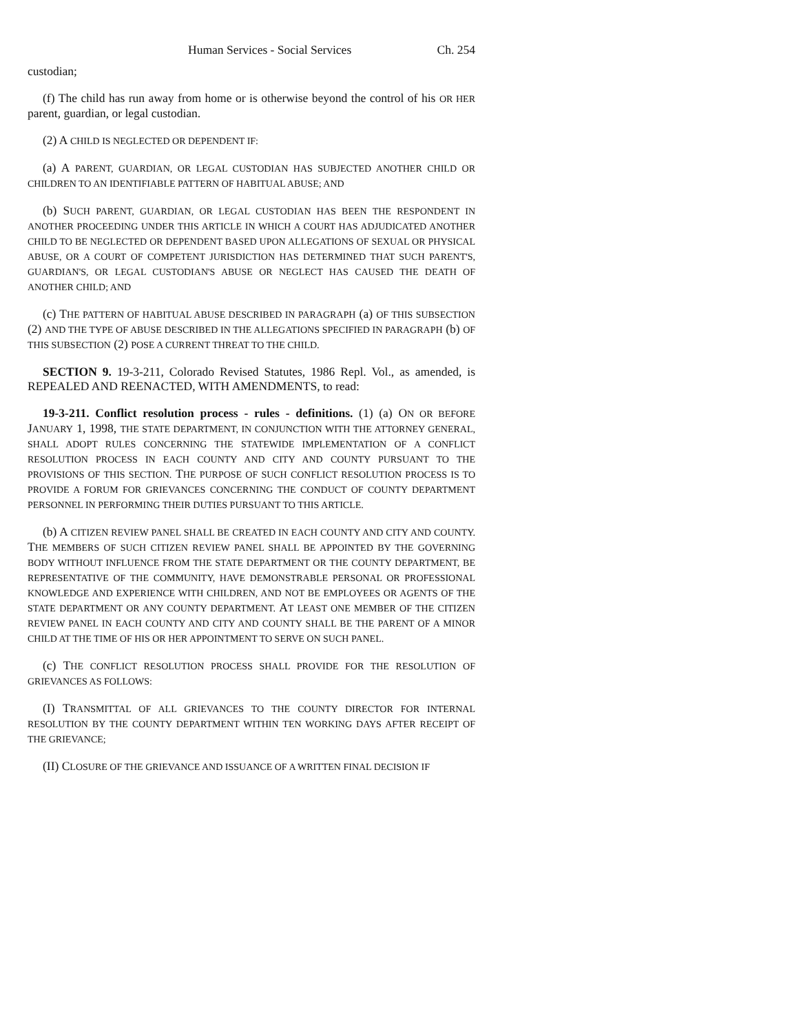Human Services - Social Services Ch. 254
custodian;
(f) The child has run away from home or is otherwise beyond the control of his OR HER parent, guardian, or legal custodian.
(2) A CHILD IS NEGLECTED OR DEPENDENT IF:
(a) A PARENT, GUARDIAN, OR LEGAL CUSTODIAN HAS SUBJECTED ANOTHER CHILD OR CHILDREN TO AN IDENTIFIABLE PATTERN OF HABITUAL ABUSE; AND
(b) SUCH PARENT, GUARDIAN, OR LEGAL CUSTODIAN HAS BEEN THE RESPONDENT IN ANOTHER PROCEEDING UNDER THIS ARTICLE IN WHICH A COURT HAS ADJUDICATED ANOTHER CHILD TO BE NEGLECTED OR DEPENDENT BASED UPON ALLEGATIONS OF SEXUAL OR PHYSICAL ABUSE, OR A COURT OF COMPETENT JURISDICTION HAS DETERMINED THAT SUCH PARENT'S, GUARDIAN'S, OR LEGAL CUSTODIAN'S ABUSE OR NEGLECT HAS CAUSED THE DEATH OF ANOTHER CHILD; AND
(c) THE PATTERN OF HABITUAL ABUSE DESCRIBED IN PARAGRAPH (a) OF THIS SUBSECTION (2) AND THE TYPE OF ABUSE DESCRIBED IN THE ALLEGATIONS SPECIFIED IN PARAGRAPH (b) OF THIS SUBSECTION (2) POSE A CURRENT THREAT TO THE CHILD.
SECTION 9. 19-3-211, Colorado Revised Statutes, 1986 Repl. Vol., as amended, is REPEALED AND REENACTED, WITH AMENDMENTS, to read:
19-3-211. Conflict resolution process - rules - definitions. (1) (a) ON OR BEFORE JANUARY 1, 1998, THE STATE DEPARTMENT, IN CONJUNCTION WITH THE ATTORNEY GENERAL, SHALL ADOPT RULES CONCERNING THE STATEWIDE IMPLEMENTATION OF A CONFLICT RESOLUTION PROCESS IN EACH COUNTY AND CITY AND COUNTY PURSUANT TO THE PROVISIONS OF THIS SECTION. THE PURPOSE OF SUCH CONFLICT RESOLUTION PROCESS IS TO PROVIDE A FORUM FOR GRIEVANCES CONCERNING THE CONDUCT OF COUNTY DEPARTMENT PERSONNEL IN PERFORMING THEIR DUTIES PURSUANT TO THIS ARTICLE.
(b) A CITIZEN REVIEW PANEL SHALL BE CREATED IN EACH COUNTY AND CITY AND COUNTY. THE MEMBERS OF SUCH CITIZEN REVIEW PANEL SHALL BE APPOINTED BY THE GOVERNING BODY WITHOUT INFLUENCE FROM THE STATE DEPARTMENT OR THE COUNTY DEPARTMENT, BE REPRESENTATIVE OF THE COMMUNITY, HAVE DEMONSTRABLE PERSONAL OR PROFESSIONAL KNOWLEDGE AND EXPERIENCE WITH CHILDREN, AND NOT BE EMPLOYEES OR AGENTS OF THE STATE DEPARTMENT OR ANY COUNTY DEPARTMENT. AT LEAST ONE MEMBER OF THE CITIZEN REVIEW PANEL IN EACH COUNTY AND CITY AND COUNTY SHALL BE THE PARENT OF A MINOR CHILD AT THE TIME OF HIS OR HER APPOINTMENT TO SERVE ON SUCH PANEL.
(c) THE CONFLICT RESOLUTION PROCESS SHALL PROVIDE FOR THE RESOLUTION OF GRIEVANCES AS FOLLOWS:
(I) TRANSMITTAL OF ALL GRIEVANCES TO THE COUNTY DIRECTOR FOR INTERNAL RESOLUTION BY THE COUNTY DEPARTMENT WITHIN TEN WORKING DAYS AFTER RECEIPT OF THE GRIEVANCE;
(II) CLOSURE OF THE GRIEVANCE AND ISSUANCE OF A WRITTEN FINAL DECISION IF